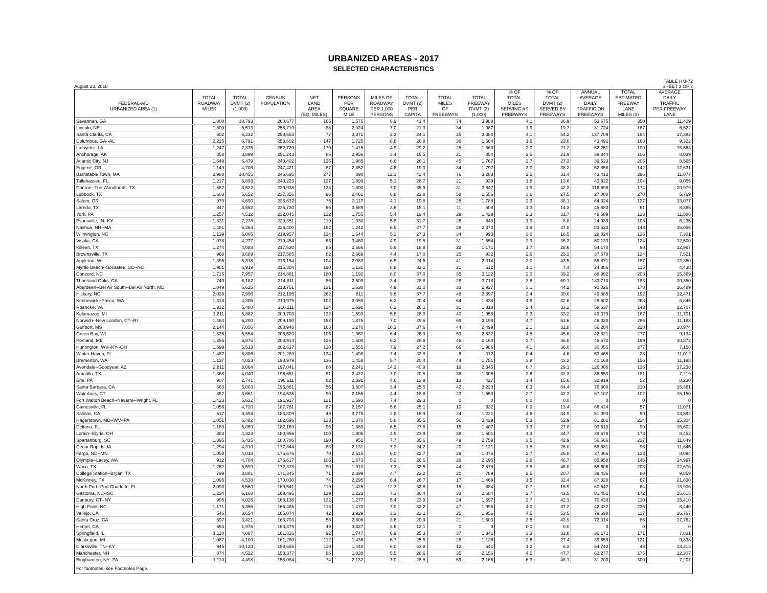URBANIZED AREAS - 2017
SELECTED CHARACTERISTICS
August 23, 2018
TABLE HM-72
SHEET 3 OF 7
| | | | | | | | | | | % OF | % OF | ANNUAL | TOTAL | AVERAGE |
| --- | --- | --- | --- | --- | --- | --- | --- | --- | --- | --- | --- | --- | --- | --- |
| | TOTAL | TOTAL | CENSUS | NET | PERSONS | MILES OF | TOTAL | TOTAL | TOTAL | TOTAL | TOTAL | AVERAGE | ESTIMATED | DAILY |
| FEDERAL-AID | ROADWAY | DVMT (2) | POPULATION | LAND | PER | ROADWAY | DVMT (2) | MILES | FREEWAY | MILES | DVMT (2) | DAILY | FREEWAY | TRAFFIC |
| URBANIZED AREA (1) | MILES | (1,000) | | AREA | SQUARE | PER 1,000 | PER | OF | DVMT (2) | SERVING AS | SERVED BY | TRAFFIC ON | LANE | PER FREEWAY |
| | | | | (SQ. MILES) | MILE | PERSONS | CAPITA | FREEWAYS | (1,000) | FREEWAYS | FREEWAYS | FREEWAYS | MILES (3) | LANE |
| Savannah, GA | 1,800 | 10,793 | 260,677 | 165 | 1,575 | 6.9 | 41.4 | 74 | 3,988 | 4.1 | 36.9 | 53,675 | 350 | 11,409 |
| Lincoln, NE | 1,800 | 5,513 | 258,719 | 88 | 2,924 | 7.0 | 21.3 | 34 | 1,087 | 1.9 | 19.7 | 31,724 | 167 | 6,522 |
| Santa Clarita, CA | 602 | 6,232 | 258,653 | 77 | 3,371 | 2.3 | 24.1 | 25 | 3,380 | 4.1 | 54.2 | 137,709 | 194 | 17,382 |
| Columbus, GA--AL | 2,225 | 6,791 | 253,602 | 147 | 1,725 | 8.8 | 26.8 | 36 | 1,564 | 1.6 | 23.0 | 43,491 | 168 | 9,322 |
| Lafayette, LA | 1,247 | 7,375 | 252,720 | 179 | 1,415 | 4.9 | 29.2 | 25 | 1,560 | 2.0 | 21.2 | 62,251 | 100 | 15,563 |
| Anchorage, AK | 858 | 3,899 | 251,243 | 85 | 2,956 | 3.4 | 15.5 | 21 | 854 | 2.5 | 21.9 | 39,844 | 106 | 8,039 |
| Atlantic City, NJ | 1,649 | 6,479 | 248,402 | 125 | 1,985 | 6.6 | 26.1 | 45 | 1,767 | 2.7 | 27.3 | 39,523 | 206 | 8,565 |
| Eugene, OR | 1,149 | 4,708 | 247,421 | 87 | 2,852 | 4.6 | 19.0 | 34 | 1,797 | 3.0 | 38.2 | 52,858 | 142 | 12,631 |
| Barnstable Town, MA | 2,988 | 10,455 | 246,695 | 277 | 890 | 12.1 | 42.4 | 76 | 3,283 | 2.5 | 31.4 | 43,412 | 296 | 11,077 |
| Tallahassee, FL | 1,217 | 6,893 | 240,223 | 127 | 1,899 | 5.1 | 28.7 | 21 | 939 | 1.8 | 13.6 | 43,822 | 104 | 9,055 |
| Conroe--The Woodlands, TX | 1,682 | 8,622 | 239,938 | 133 | 1,800 | 7.0 | 35.9 | 31 | 3,647 | 1.9 | 42.3 | 116,698 | 174 | 20,979 |
| Lubbock, TX | 1,603 | 5,652 | 237,356 | 96 | 2,461 | 6.8 | 23.8 | 58 | 1,556 | 3.6 | 27.5 | 27,000 | 270 | 5,769 |
| Salem, OR | 970 | 4,690 | 236,632 | 76 | 3,117 | 4.1 | 19.8 | 28 | 1,788 | 2.9 | 38.1 | 64,324 | 137 | 13,077 |
| Laredo, TX | 847 | 3,552 | 235,730 | 66 | 3,589 | 3.6 | 15.1 | 11 | 508 | 1.3 | 14.3 | 45,683 | 61 | 8,385 |
| York, PA | 1,257 | 4,512 | 232,045 | 132 | 1,755 | 5.4 | 19.4 | 29 | 1,429 | 2.3 | 31.7 | 48,589 | 123 | 11,586 |
| Evansville, IN--KY | 1,331 | 7,278 | 229,351 | 119 | 1,930 | 5.8 | 31.7 | 26 | 640 | 1.9 | 8.8 | 24,939 | 103 | 6,235 |
| Nashua, NH--MA | 1,481 | 6,264 | 226,400 | 182 | 1,242 | 6.5 | 27.7 | 28 | 2,370 | 1.9 | 37.8 | 83,523 | 148 | 16,055 |
| Wilmington, NC | 1,139 | 6,005 | 219,957 | 134 | 1,644 | 5.2 | 27.3 | 34 | 993 | 3.0 | 16.5 | 28,824 | 136 | 7,301 |
| Visalia, CA | 1,078 | 4,277 | 219,454 | 63 | 3,460 | 4.9 | 19.5 | 31 | 1,554 | 2.9 | 36.3 | 50,133 | 124 | 12,500 |
| Killeen, TX | 1,274 | 4,088 | 217,630 | 85 | 2,566 | 5.9 | 18.8 | 22 | 1,171 | 1.7 | 28.6 | 54,170 | 90 | 12,967 |
| Brownsville, TX | 968 | 3,689 | 217,585 | 82 | 2,669 | 4.4 | 17.0 | 25 | 932 | 2.6 | 25.3 | 37,578 | 124 | 7,521 |
| Appleton, WI | 1,395 | 5,318 | 216,154 | 104 | 2,083 | 6.5 | 24.6 | 41 | 2,314 | 3.0 | 43.5 | 55,871 | 187 | 12,380 |
| Myrtle Beach--Socastee, SC--NC | 1,901 | 6,919 | 215,304 | 190 | 1,131 | 8.8 | 32.1 | 21 | 512 | 1.1 | 7.4 | 24,886 | 115 | 4,438 |
| Concord, NC | 1,715 | 7,957 | 214,881 | 180 | 1,192 | 8.0 | 37.0 | 35 | 3,122 | 2.0 | 39.2 | 88,992 | 203 | 15,369 |
| Thousand Oaks, CA | 740 | 6,182 | 214,811 | 86 | 2,509 | 3.4 | 28.8 | 28 | 3,718 | 3.8 | 60.1 | 133,710 | 183 | 20,350 |
| Aberdeen--Bel Air South--Bel Air North, MD | 1,049 | 6,625 | 213,751 | 131 | 1,630 | 4.9 | 31.0 | 33 | 2,927 | 3.1 | 44.2 | 90,025 | 178 | 16,489 |
| Hickory, NC | 2,028 | 7,996 | 212,195 | 262 | 811 | 9.6 | 37.7 | 48 | 2,397 | 2.4 | 30.0 | 49,885 | 192 | 12,471 |
| Kennewick--Pasco, WA | 1,318 | 4,305 | 210,975 | 102 | 2,059 | 6.2 | 20.4 | 64 | 1,834 | 4.9 | 42.6 | 28,502 | 268 | 6,845 |
| Roanoke, VA | 1,312 | 5,480 | 210,111 | 124 | 1,692 | 6.2 | 26.1 | 31 | 1,818 | 2.4 | 33.2 | 58,637 | 143 | 12,707 |
| Kalamazoo, MI | 1,211 | 5,882 | 209,703 | 132 | 1,593 | 5.8 | 28.0 | 40 | 1,955 | 3.3 | 33.2 | 49,379 | 167 | 11,701 |
| Norwich--New London, CT--RI | 1,464 | 6,200 | 209,190 | 152 | 1,376 | 7.0 | 29.6 | 69 | 3,198 | 4.7 | 51.6 | 46,030 | 286 | 11,183 |
| Gulfport, MS | 2,144 | 7,856 | 208,948 | 165 | 1,270 | 10.3 | 37.6 | 44 | 2,499 | 2.1 | 31.8 | 56,204 | 228 | 10,974 |
| Green Bay, WI | 1,326 | 5,554 | 206,520 | 105 | 1,967 | 6.4 | 26.9 | 59 | 2,532 | 4.5 | 45.6 | 42,821 | 277 | 9,134 |
| Portland, ME | 1,255 | 5,875 | 203,914 | 136 | 1,500 | 6.2 | 28.8 | 46 | 2,160 | 3.7 | 36.8 | 46,672 | 199 | 10,872 |
| Huntington, WV--KY--OH | 1,599 | 5,513 | 202,637 | 130 | 1,555 | 7.9 | 27.2 | 66 | 1,986 | 4.1 | 36.0 | 30,055 | 277 | 7,158 |
| Winter Haven, FL | 1,487 | 6,806 | 201,289 | 134 | 1,498 | 7.4 | 33.8 | 6 | 312 | 0.4 | 4.6 | 53,465 | 28 | 11,012 |
| Bremerton, WA | 1,137 | 4,053 | 198,979 | 136 | 1,458 | 5.7 | 20.4 | 44 | 1,751 | 3.8 | 43.2 | 40,168 | 156 | 11,198 |
| Avondale--Goodyear, AZ | 2,811 | 8,064 | 197,041 | 88 | 2,241 | 14.3 | 40.9 | 19 | 2,345 | 0.7 | 29.1 | 126,006 | 136 | 17,238 |
| Amarillo, TX | 1,368 | 4,040 | 196,651 | 81 | 2,422 | 7.0 | 20.5 | 36 | 1,306 | 2.6 | 32.3 | 36,653 | 181 | 7,219 |
| Erie, PA | 907 | 2,741 | 196,611 | 82 | 2,391 | 4.6 | 13.9 | 13 | 427 | 1.4 | 15.6 | 32,919 | 52 | 8,230 |
| Santa Barbara, CA | 663 | 5,003 | 195,861 | 56 | 3,507 | 3.4 | 25.5 | 42 | 3,220 | 6.3 | 64.4 | 76,800 | 210 | 15,361 |
| Waterbury, CT | 852 | 3,661 | 194,535 | 90 | 2,155 | 4.4 | 18.8 | 23 | 1,550 | 2.7 | 42.3 | 67,107 | 102 | 15,150 |
| Fort Walton Beach--Navarre--Wright, FL | 1,423 | 5,632 | 191,917 | 121 | 1,593 | 7.4 | 29.3 | 0 | 0 | 0.0 | 0.0 | 0 | 0 | 0 |
| Gainesville, FL | 1,056 | 4,720 | 187,781 | 87 | 2,157 | 5.6 | 25.1 | 10 | 632 | 0.9 | 13.4 | 66,424 | 57 | 11,071 |
| Salinas, CA | 517 | 3,494 | 184,809 | 49 | 3,775 | 2.8 | 18.9 | 24 | 1,221 | 4.6 | 34.9 | 51,093 | 90 | 13,592 |
| Hagerstown, MD--WV--PA | 1,051 | 6,482 | 182,696 | 133 | 1,370 | 5.8 | 35.5 | 56 | 3,429 | 5.3 | 52.9 | 61,281 | 224 | 15,304 |
| Deltona, FL | 1,189 | 5,059 | 182,169 | 96 | 1,889 | 6.5 | 27.8 | 15 | 1,407 | 1.3 | 27.8 | 93,610 | 90 | 15,602 |
| Lorain--Elyria, OH | 883 | 4,324 | 180,956 | 100 | 1,806 | 4.9 | 23.9 | 38 | 1,501 | 4.3 | 34.7 | 39,678 | 178 | 8,452 |
| Spartanburg, SC | 1,395 | 6,435 | 180,786 | 190 | 951 | 7.7 | 35.6 | 49 | 2,759 | 3.5 | 42.9 | 56,666 | 237 | 11,649 |
| Cedar Rapids, IA | 1,294 | 4,310 | 177,844 | 83 | 2,131 | 7.3 | 24.2 | 20 | 1,121 | 1.5 | 26.0 | 56,681 | 96 | 11,645 |
| Fargo, ND--MN | 1,058 | 4,018 | 176,676 | 70 | 2,515 | 6.0 | 22.7 | 29 | 1,076 | 2.7 | 26.8 | 37,066 | 133 | 8,094 |
| Olympia--Lacey, WA | 912 | 4,704 | 176,617 | 106 | 1,673 | 5.2 | 26.6 | 26 | 2,195 | 2.8 | 46.7 | 85,958 | 146 | 14,997 |
| Waco, TX | 1,262 | 5,599 | 172,378 | 90 | 1,910 | 7.3 | 32.5 | 44 | 2,578 | 3.5 | 46.0 | 58,606 | 203 | 12,676 |
| College Station--Bryan, TX | 799 | 3,801 | 171,345 | 71 | 2,399 | 4.7 | 22.2 | 20 | 789 | 2.5 | 20.7 | 39,436 | 80 | 9,859 |
| McKinney, TX | 1,095 | 4,538 | 170,030 | 74 | 2,295 | 6.4 | 26.7 | 17 | 1,469 | 1.5 | 32.4 | 87,320 | 67 | 21,830 |
| North Port--Port Charlotte, FL | 2,093 | 5,560 | 169,541 | 119 | 1,425 | 12.3 | 32.8 | 15 | 884 | 0.7 | 15.9 | 60,542 | 64 | 13,906 |
| Gastonia, NC--SC | 1,234 | 6,168 | 169,495 | 139 | 1,223 | 7.3 | 36.4 | 33 | 2,684 | 2.7 | 43.5 | 81,451 | 172 | 15,615 |
| Danbury, CT--NY | 905 | 4,026 | 168,136 | 132 | 1,277 | 5.4 | 23.9 | 24 | 1,697 | 2.7 | 42.1 | 70,430 | 110 | 15,410 |
| High Point, NC | 1,171 | 5,355 | 166,485 | 113 | 1,473 | 7.0 | 32.2 | 47 | 1,995 | 4.0 | 37.2 | 42,332 | 236 | 8,440 |
| Vallejo, CA | 546 | 3,654 | 165,074 | 42 | 3,929 | 3.3 | 22.1 | 25 | 1,956 | 4.5 | 53.5 | 79,698 | 117 | 16,767 |
| Santa Cruz, CA | 597 | 3,421 | 163,703 | 58 | 2,806 | 3.6 | 20.9 | 21 | 1,503 | 3.5 | 43.9 | 72,014 | 85 | 17,762 |
| Hemet, CA | 594 | 1,976 | 163,379 | 49 | 3,327 | 3.6 | 12.1 | 0 | 0 | 0.0 | 0.0 | 0 | 0 | 0 |
| Springfield, IL | 1,110 | 4,087 | 161,316 | 92 | 1,747 | 6.9 | 25.3 | 37 | 1,341 | 3.3 | 32.8 | 36,171 | 171 | 7,831 |
| Muskegon, MI | 1,087 | 4,109 | 161,280 | 112 | 1,436 | 6.7 | 25.5 | 28 | 1,126 | 2.6 | 27.4 | 39,659 | 121 | 9,338 |
| Clarksville, TN--KY | 945 | 10,120 | 158,655 | 110 | 1,448 | 6.0 | 63.8 | 12 | 641 | 1.2 | 6.3 | 54,742 | 48 | 13,313 |
| Manchester, NH | 874 | 4,522 | 158,377 | 86 | 1,838 | 5.5 | 28.6 | 35 | 2,156 | 4.0 | 47.7 | 62,277 | 175 | 12,307 |
| Binghamton, NY--PA | 1,110 | 4,498 | 158,084 | 74 | 2,132 | 7.0 | 28.5 | 69 | 2,166 | 6.3 | 48.1 | 31,200 | 300 | 7,207 |
| For footnotes, see Footnotes Page. | | | | | | | | | | | | | | |